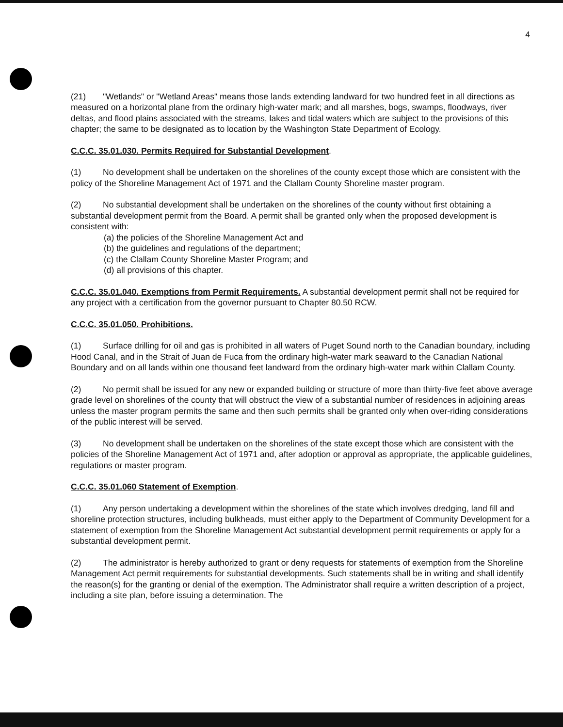4
(21) "Wetlands" or "Wetland Areas" means those lands extending landward for two hundred feet in all directions as measured on a horizontal plane from the ordinary high-water mark; and all marshes, bogs, swamps, floodways, river deltas, and flood plains associated with the streams, lakes and tidal waters which are subject to the provisions of this chapter; the same to be designated as to location by the Washington State Department of Ecology.
C.C.C. 35.01.030. Permits Required for Substantial Development.
(1) No development shall be undertaken on the shorelines of the county except those which are consistent with the policy of the Shoreline Management Act of 1971 and the Clallam County Shoreline master program.
(2) No substantial development shall be undertaken on the shorelines of the county without first obtaining a substantial development permit from the Board. A permit shall be granted only when the proposed development is consistent with:
(a) the policies of the Shoreline Management Act and
(b) the guidelines and regulations of the department;
(c) the Clallam County Shoreline Master Program; and
(d) all provisions of this chapter.
C.C.C. 35.01.040. Exemptions from Permit Requirements. A substantial development permit shall not be required for any project with a certification from the governor pursuant to Chapter 80.50 RCW.
C.C.C. 35.01.050. Prohibitions.
(1) Surface drilling for oil and gas is prohibited in all waters of Puget Sound north to the Canadian boundary, including Hood Canal, and in the Strait of Juan de Fuca from the ordinary high-water mark seaward to the Canadian National Boundary and on all lands within one thousand feet landward from the ordinary high-water mark within Clallam County.
(2) No permit shall be issued for any new or expanded building or structure of more than thirty-five feet above average grade level on shorelines of the county that will obstruct the view of a substantial number of residences in adjoining areas unless the master program permits the same and then such permits shall be granted only when over-riding considerations of the public interest will be served.
(3) No development shall be undertaken on the shorelines of the state except those which are consistent with the policies of the Shoreline Management Act of 1971 and, after adoption or approval as appropriate, the applicable guidelines, regulations or master program.
C.C.C. 35.01.060 Statement of Exemption.
(1) Any person undertaking a development within the shorelines of the state which involves dredging, land fill and shoreline protection structures, including bulkheads, must either apply to the Department of Community Development for a statement of exemption from the Shoreline Management Act substantial development permit requirements or apply for a substantial development permit.
(2) The administrator is hereby authorized to grant or deny requests for statements of exemption from the Shoreline Management Act permit requirements for substantial developments. Such statements shall be in writing and shall identify the reason(s) for the granting or denial of the exemption. The Administrator shall require a written description of a project, including a site plan, before issuing a determination. The